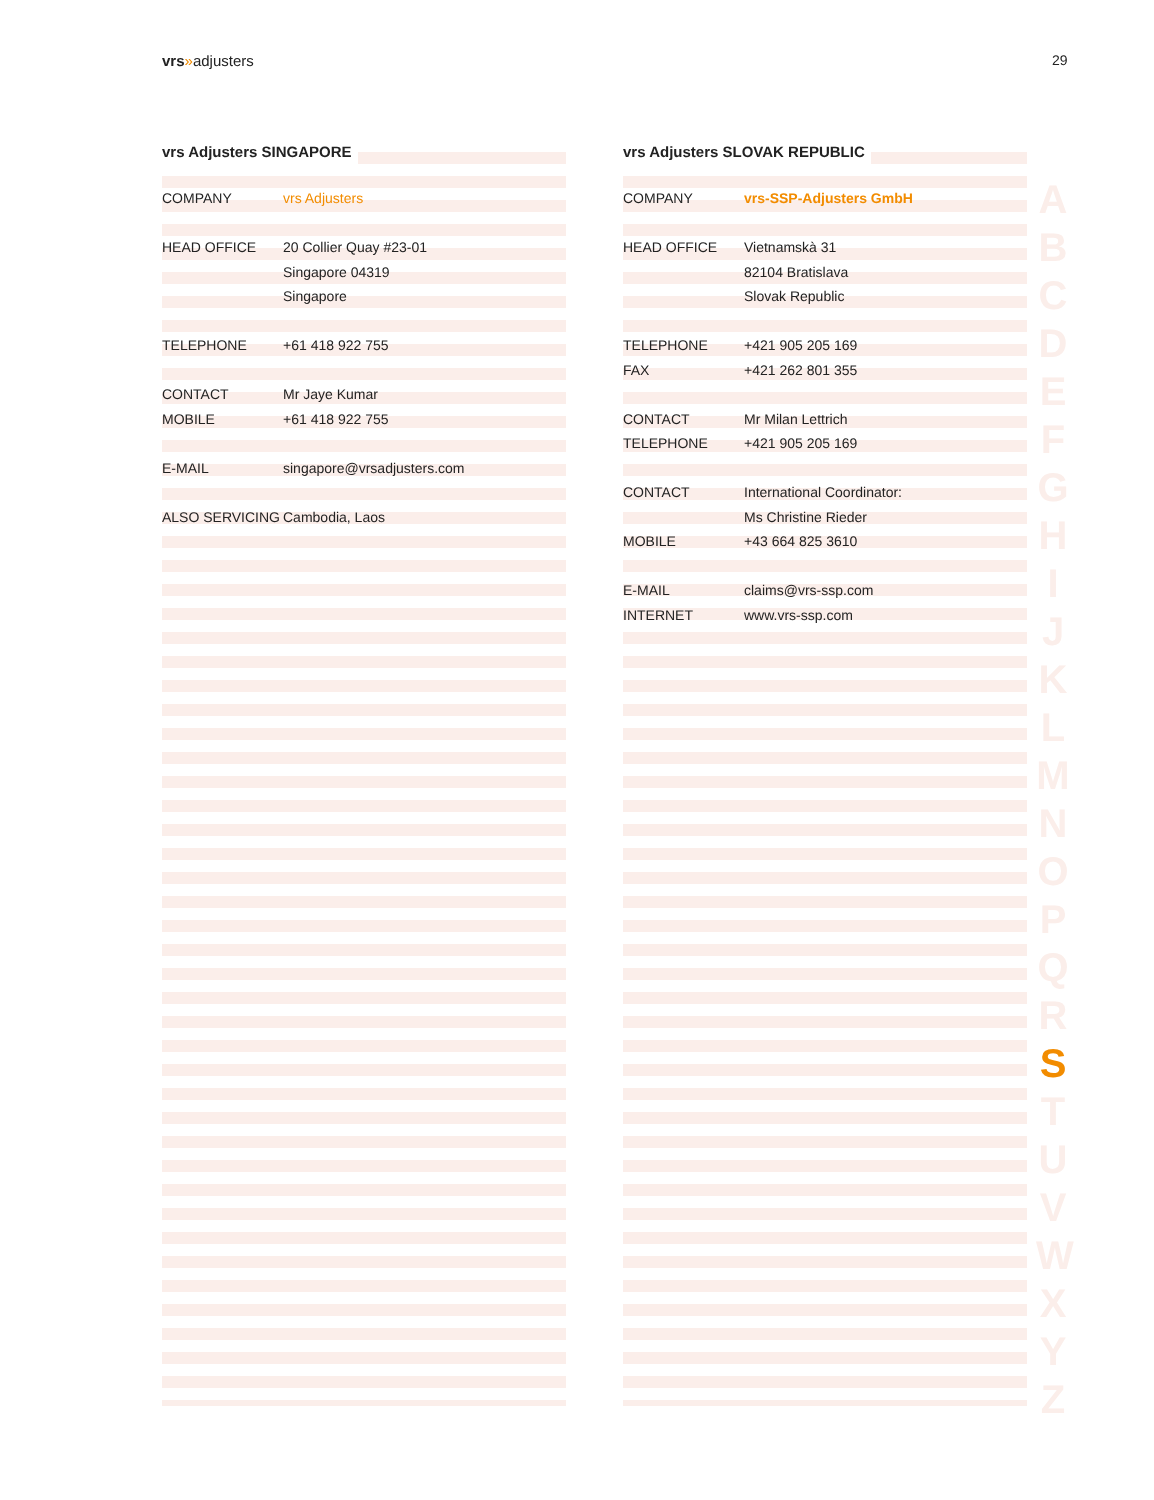vrs»adjusters 29
vrs Adjusters SINGAPORE
| COMPANY | vrs Adjusters |
| HEAD OFFICE | 20 Collier Quay #23-01 |
| | Singapore 04319 |
| | Singapore |
| TELEPHONE | +61 418 922 755 |
| CONTACT | Mr Jaye Kumar |
| MOBILE | +61 418 922 755 |
| E-MAIL | singapore@vrsadjusters.com |
| ALSO SERVICING | Cambodia, Laos |
vrs Adjusters SLOVAK REPUBLIC
| COMPANY | vrs-SSP-Adjusters GmbH |
| HEAD OFFICE | Vietnamskà 31 |
| | 82104 Bratislava |
| | Slovak Republic |
| TELEPHONE | +421 905 205 169 |
| FAX | +421 262 801 355 |
| CONTACT | Mr Milan Lettrich |
| TELEPHONE | +421 905 205 169 |
| CONTACT | International Coordinator: |
| | Ms Christine Rieder |
| MOBILE | +43 664 825 3610 |
| E-MAIL | claims@vrs-ssp.com |
| INTERNET | www.vrs-ssp.com |
A
B
C
D
E
F
G
H
I
J
K
L
M
N
O
P
Q
R
S
T
U
V
W
X
Y
Z